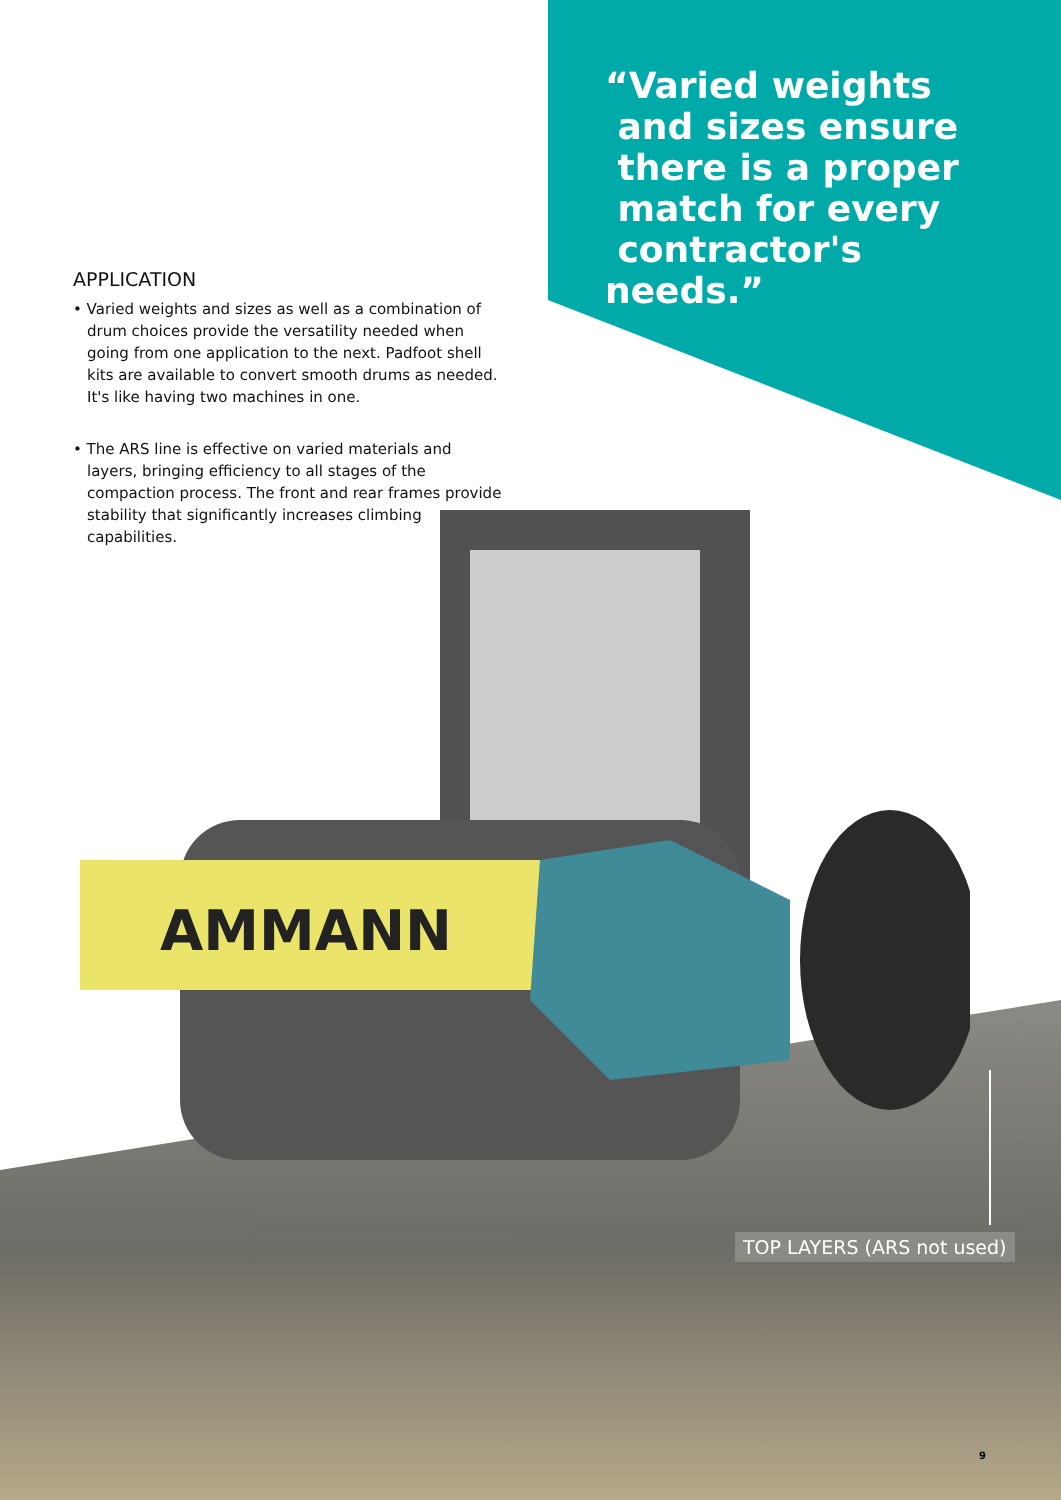AMMANN
“Varied weights
and sizes ensure
there is a proper
match for every
contractor's needs.”
APPLICATION
• Varied weights and sizes as well as a combination of drum choices provide the versatility needed when going from one application to the next. Padfoot shell kits are available to convert smooth drums as needed. It's like having two machines in one.
• The ARS line is effective on varied materials and layers, bringing efficiency to all stages of the compaction process. The front and rear frames provide stability that significantly increases climbing capabilities.
TOP LAYERS (ARS not used)
9